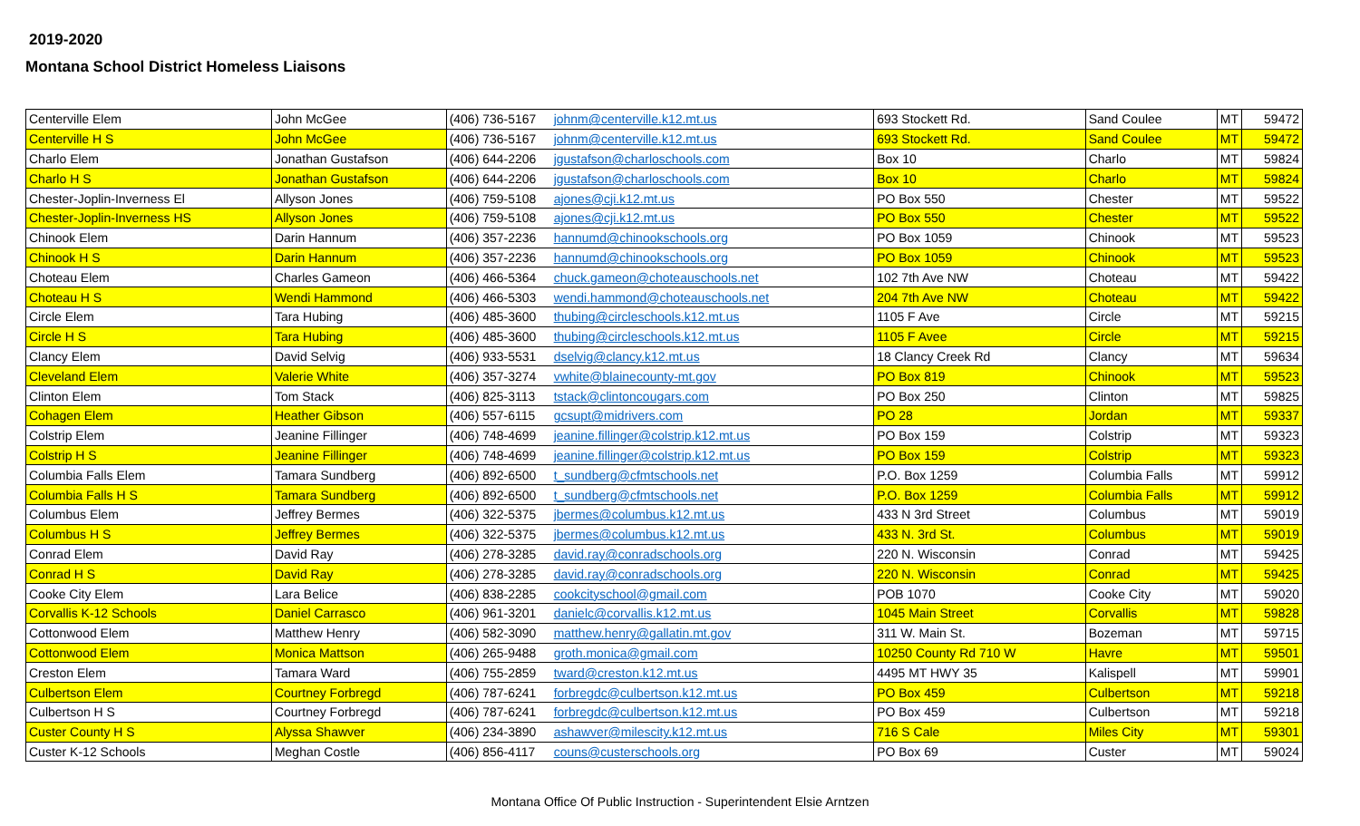2019-2020
Montana School District Homeless Liaisons
| Centerville Elem | John McGee | (406) 736-5167 | johnm@centerville.k12.mt.us | 693 Stockett Rd. | Sand Coulee | MT | 59472 |
| Centerville H S | John McGee | (406) 736-5167 | johnm@centerville.k12.mt.us | 693 Stockett Rd. | Sand Coulee | MT | 59472 |
| Charlo Elem | Jonathan Gustafson | (406) 644-2206 | jgustafson@charloschools.com | Box 10 | Charlo | MT | 59824 |
| Charlo H S | Jonathan Gustafson | (406) 644-2206 | jgustafson@charloschools.com | Box 10 | Charlo | MT | 59824 |
| Chester-Joplin-Inverness El | Allyson Jones | (406) 759-5108 | ajones@cji.k12.mt.us | PO Box 550 | Chester | MT | 59522 |
| Chester-Joplin-Inverness HS | Allyson Jones | (406) 759-5108 | ajones@cji.k12.mt.us | PO Box 550 | Chester | MT | 59522 |
| Chinook Elem | Darin Hannum | (406) 357-2236 | hannumd@chinookschools.org | PO Box 1059 | Chinook | MT | 59523 |
| Chinook H S | Darin Hannum | (406) 357-2236 | hannumd@chinookschools.org | PO Box 1059 | Chinook | MT | 59523 |
| Choteau Elem | Charles Gameon | (406) 466-5364 | chuck.gameon@choteauschools.net | 102 7th Ave NW | Choteau | MT | 59422 |
| Choteau H S | Wendi Hammond | (406) 466-5303 | wendi.hammond@choteauschools.net | 204 7th Ave NW | Choteau | MT | 59422 |
| Circle Elem | Tara Hubing | (406) 485-3600 | thubing@circleschools.k12.mt.us | 1105 F Ave | Circle | MT | 59215 |
| Circle H S | Tara Hubing | (406) 485-3600 | thubing@circleschools.k12.mt.us | 1105 F Avee | Circle | MT | 59215 |
| Clancy Elem | David Selvig | (406) 933-5531 | dselvig@clancy.k12.mt.us | 18 Clancy Creek Rd | Clancy | MT | 59634 |
| Cleveland Elem | Valerie White | (406) 357-3274 | vwhite@blainecounty-mt.gov | PO Box 819 | Chinook | MT | 59523 |
| Clinton Elem | Tom Stack | (406) 825-3113 | tstack@clintoncougars.com | PO Box 250 | Clinton | MT | 59825 |
| Cohagen Elem | Heather Gibson | (406) 557-6115 | gcsupt@midrivers.com | PO 28 | Jordan | MT | 59337 |
| Colstrip Elem | Jeanine Fillinger | (406) 748-4699 | jeanine.fillinger@colstrip.k12.mt.us | PO Box 159 | Colstrip | MT | 59323 |
| Colstrip H S | Jeanine Fillinger | (406) 748-4699 | jeanine.fillinger@colstrip.k12.mt.us | PO Box 159 | Colstrip | MT | 59323 |
| Columbia Falls Elem | Tamara Sundberg | (406) 892-6500 | t_sundberg@cfmtschools.net | P.O. Box 1259 | Columbia Falls | MT | 59912 |
| Columbia Falls H S | Tamara Sundberg | (406) 892-6500 | t_sundberg@cfmtschools.net | P.O. Box 1259 | Columbia Falls | MT | 59912 |
| Columbus Elem | Jeffrey Bermes | (406) 322-5375 | jbermes@columbus.k12.mt.us | 433 N 3rd Street | Columbus | MT | 59019 |
| Columbus H S | Jeffrey Bermes | (406) 322-5375 | jbermes@columbus.k12.mt.us | 433 N. 3rd St. | Columbus | MT | 59019 |
| Conrad Elem | David Ray | (406) 278-3285 | david.ray@conradschools.org | 220 N. Wisconsin | Conrad | MT | 59425 |
| Conrad H S | David Ray | (406) 278-3285 | david.ray@conradschools.org | 220 N. Wisconsin | Conrad | MT | 59425 |
| Cooke City Elem | Lara Belice | (406) 838-2285 | cookcityschool@gmail.com | POB 1070 | Cooke City | MT | 59020 |
| Corvallis K-12 Schools | Daniel Carrasco | (406) 961-3201 | danielc@corvallis.k12.mt.us | 1045 Main Street | Corvallis | MT | 59828 |
| Cottonwood Elem | Matthew Henry | (406) 582-3090 | matthew.henry@gallatin.mt.gov | 311 W. Main St. | Bozeman | MT | 59715 |
| Cottonwood Elem | Monica Mattson | (406) 265-9488 | groth.monica@gmail.com | 10250 County Rd 710 W | Havre | MT | 59501 |
| Creston Elem | Tamara Ward | (406) 755-2859 | tward@creston.k12.mt.us | 4495 MT HWY 35 | Kalispell | MT | 59901 |
| Culbertson Elem | Courtney Forbregd | (406) 787-6241 | forbregdc@culbertson.k12.mt.us | PO Box 459 | Culbertson | MT | 59218 |
| Culbertson H S | Courtney Forbregd | (406) 787-6241 | forbregdc@culbertson.k12.mt.us | PO Box 459 | Culbertson | MT | 59218 |
| Custer County H S | Alyssa Shawver | (406) 234-3890 | ashawver@milescity.k12.mt.us | 716 S Cale | Miles City | MT | 59301 |
| Custer K-12 Schools | Meghan Costle | (406) 856-4117 | couns@custerschools.org | PO Box 69 | Custer | MT | 59024 |
Montana Office Of Public Instruction - Superintendent Elsie Arntzen